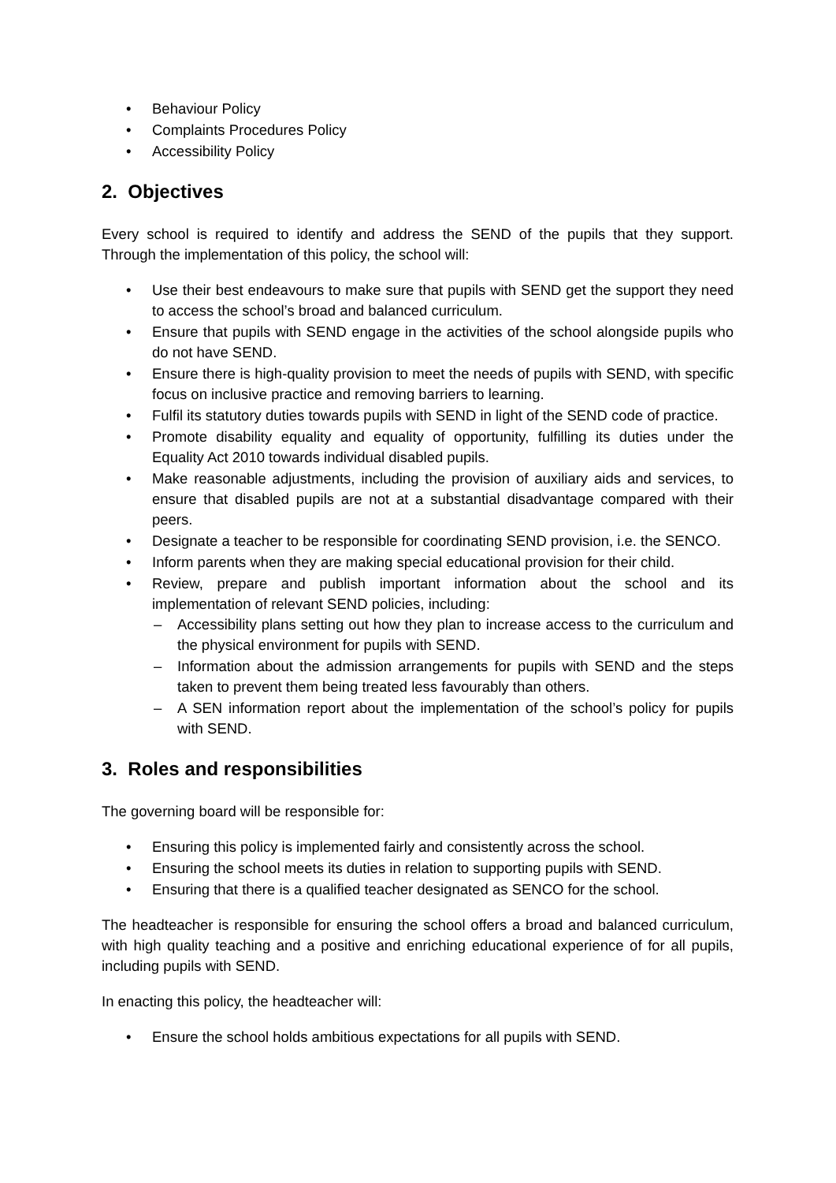• Behaviour Policy
• Complaints Procedures Policy
• Accessibility Policy
2. Objectives
Every school is required to identify and address the SEND of the pupils that they support. Through the implementation of this policy, the school will:
• Use their best endeavours to make sure that pupils with SEND get the support they need to access the school’s broad and balanced curriculum.
• Ensure that pupils with SEND engage in the activities of the school alongside pupils who do not have SEND.
• Ensure there is high-quality provision to meet the needs of pupils with SEND, with specific focus on inclusive practice and removing barriers to learning.
• Fulfil its statutory duties towards pupils with SEND in light of the SEND code of practice.
• Promote disability equality and equality of opportunity, fulfilling its duties under the Equality Act 2010 towards individual disabled pupils.
• Make reasonable adjustments, including the provision of auxiliary aids and services, to ensure that disabled pupils are not at a substantial disadvantage compared with their peers.
• Designate a teacher to be responsible for coordinating SEND provision, i.e. the SENCO.
• Inform parents when they are making special educational provision for their child.
• Review, prepare and publish important information about the school and its implementation of relevant SEND policies, including:
– Accessibility plans setting out how they plan to increase access to the curriculum and the physical environment for pupils with SEND.
– Information about the admission arrangements for pupils with SEND and the steps taken to prevent them being treated less favourably than others.
– A SEN information report about the implementation of the school’s policy for pupils with SEND.
3. Roles and responsibilities
The governing board will be responsible for:
• Ensuring this policy is implemented fairly and consistently across the school.
• Ensuring the school meets its duties in relation to supporting pupils with SEND.
• Ensuring that there is a qualified teacher designated as SENCO for the school.
The headteacher is responsible for ensuring the school offers a broad and balanced curriculum, with high quality teaching and a positive and enriching educational experience of for all pupils, including pupils with SEND.
In enacting this policy, the headteacher will:
• Ensure the school holds ambitious expectations for all pupils with SEND.